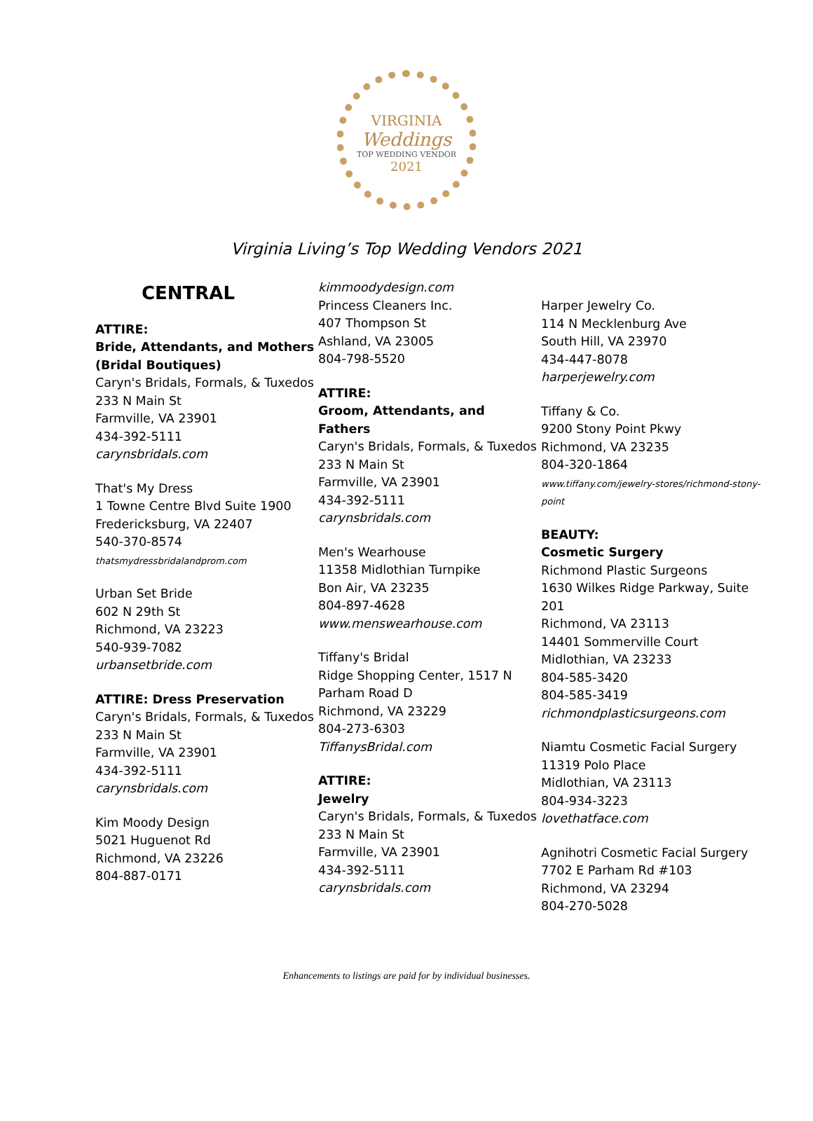VIRGINIA
Weddings
TOP WEDDING VENDOR
2021
Virginia Living’s Top Wedding Vendors 2021
CENTRAL
ATTIRE:
Bride, Attendants, and Mothers (Bridal Boutiques)
Caryn's Bridals, Formals, & Tuxedos
233 N Main St
Farmville, VA 23901
434-392-5111
carynsbridals.com
That's My Dress
1 Towne Centre Blvd Suite 1900
Fredericksburg, VA 22407
540-370-8574
thatsmydressbridalandprom.com
Urban Set Bride
602 N 29th St
Richmond, VA 23223
540-939-7082
urbansetbride.com
ATTIRE: Dress Preservation
Caryn's Bridals, Formals, & Tuxedos
233 N Main St
Farmville, VA 23901
434-392-5111
carynsbridals.com
Kim Moody Design
5021 Huguenot Rd
Richmond, VA 23226
804-887-0171
kimmoodydesign.com
Princess Cleaners Inc.
407 Thompson St
Ashland, VA 23005
804-798-5520
ATTIRE:
Groom, Attendants, and Fathers
Caryn's Bridals, Formals, & Tuxedos
233 N Main St
Farmville, VA 23901
434-392-5111
carynsbridals.com
Men's Wearhouse
11358 Midlothian Turnpike
Bon Air, VA 23235
804-897-4628
www.menswearhouse.com
Tiffany's Bridal
Ridge Shopping Center, 1517 N Parham Road D
Richmond, VA 23229
804-273-6303
TiffanysBridal.com
ATTIRE:
Jewelry
Caryn's Bridals, Formals, & Tuxedos
233 N Main St
Farmville, VA 23901
434-392-5111
carynsbridals.com
Harper Jewelry Co.
114 N Mecklenburg Ave
South Hill, VA 23970
434-447-8078
harperjewelry.com
Tiffany & Co.
9200 Stony Point Pkwy
Richmond, VA 23235
804-320-1864
www.tiffany.com/jewelry-stores/richmond-stony-point
BEAUTY:
Cosmetic Surgery
Richmond Plastic Surgeons
1630 Wilkes Ridge Parkway, Suite 201
Richmond, VA 23113
14401 Sommerville Court
Midlothian, VA 23233
804-585-3420
804-585-3419
richmondplasticsurgeons.com
Niamtu Cosmetic Facial Surgery
11319 Polo Place
Midlothian, VA 23113
804-934-3223
lovethatface.com
Agnihotri Cosmetic Facial Surgery
7702 E Parham Rd #103
Richmond, VA 23294
804-270-5028
Enhancements to listings are paid for by individual businesses.